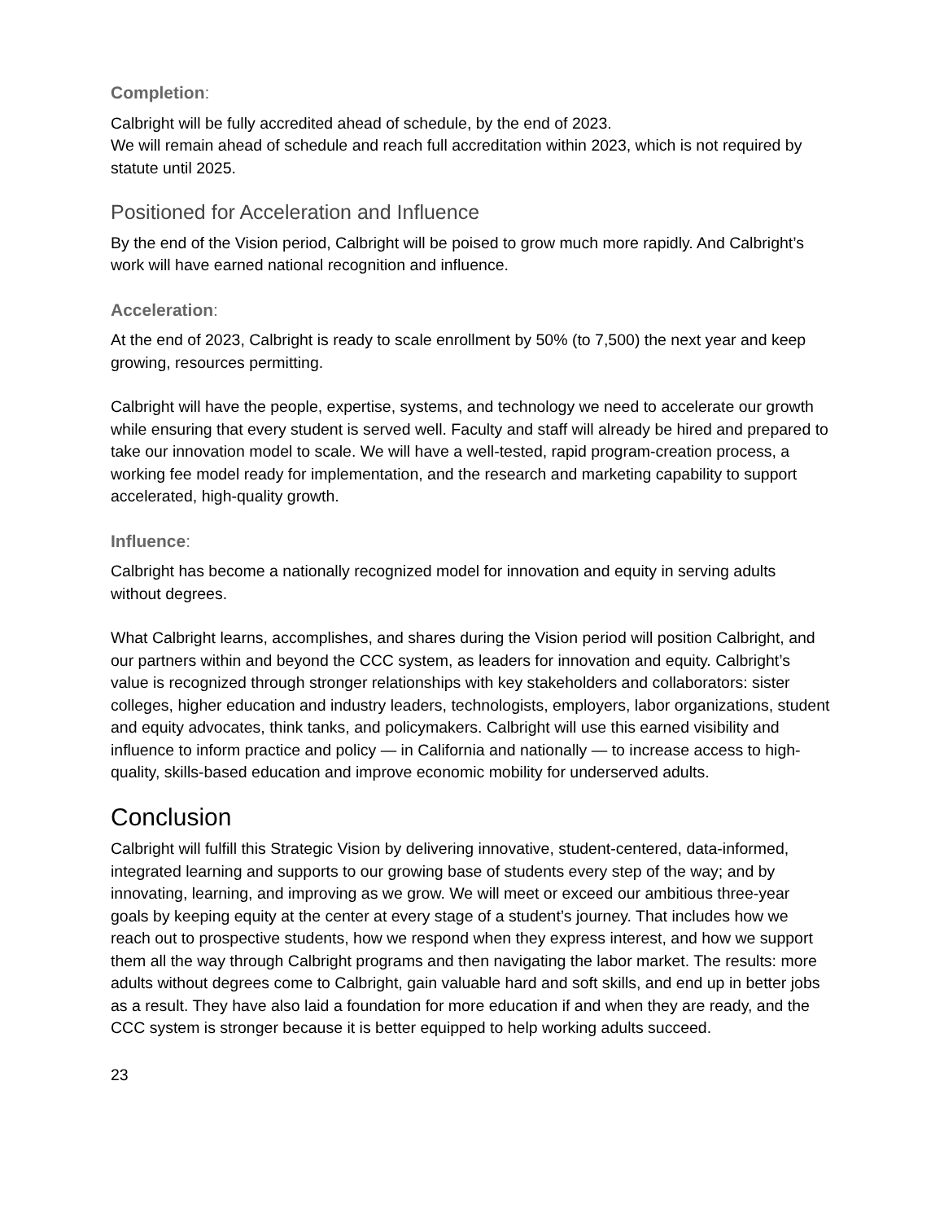Completion:
Calbright will be fully accredited ahead of schedule, by the end of 2023.
We will remain ahead of schedule and reach full accreditation within 2023, which is not required by statute until 2025.
Positioned for Acceleration and Influence
By the end of the Vision period, Calbright will be poised to grow much more rapidly. And Calbright’s work will have earned national recognition and influence.
Acceleration:
At the end of 2023, Calbright is ready to scale enrollment by 50% (to 7,500) the next year and keep growing, resources permitting.
Calbright will have the people, expertise, systems, and technology we need to accelerate our growth while ensuring that every student is served well. Faculty and staff will already be hired and prepared to take our innovation model to scale. We will have a well-tested, rapid program-creation process, a working fee model ready for implementation, and the research and marketing capability to support accelerated, high-quality growth.
Influence:
Calbright has become a nationally recognized model for innovation and equity in serving adults without degrees.
What Calbright learns, accomplishes, and shares during the Vision period will position Calbright, and our partners within and beyond the CCC system, as leaders for innovation and equity. Calbright’s value is recognized through stronger relationships with key stakeholders and collaborators: sister colleges, higher education and industry leaders, technologists, employers, labor organizations, student and equity advocates, think tanks, and policymakers. Calbright will use this earned visibility and influence to inform practice and policy — in California and nationally — to increase access to high-quality, skills-based education and improve economic mobility for underserved adults.
Conclusion
Calbright will fulfill this Strategic Vision by delivering innovative, student-centered, data-informed, integrated learning and supports to our growing base of students every step of the way; and by innovating, learning, and improving as we grow. We will meet or exceed our ambitious three-year goals by keeping equity at the center at every stage of a student’s journey. That includes how we reach out to prospective students, how we respond when they express interest, and how we support them all the way through Calbright programs and then navigating the labor market. The results: more adults without degrees come to Calbright, gain valuable hard and soft skills, and end up in better jobs as a result. They have also laid a foundation for more education if and when they are ready, and the CCC system is stronger because it is better equipped to help working adults succeed.
23